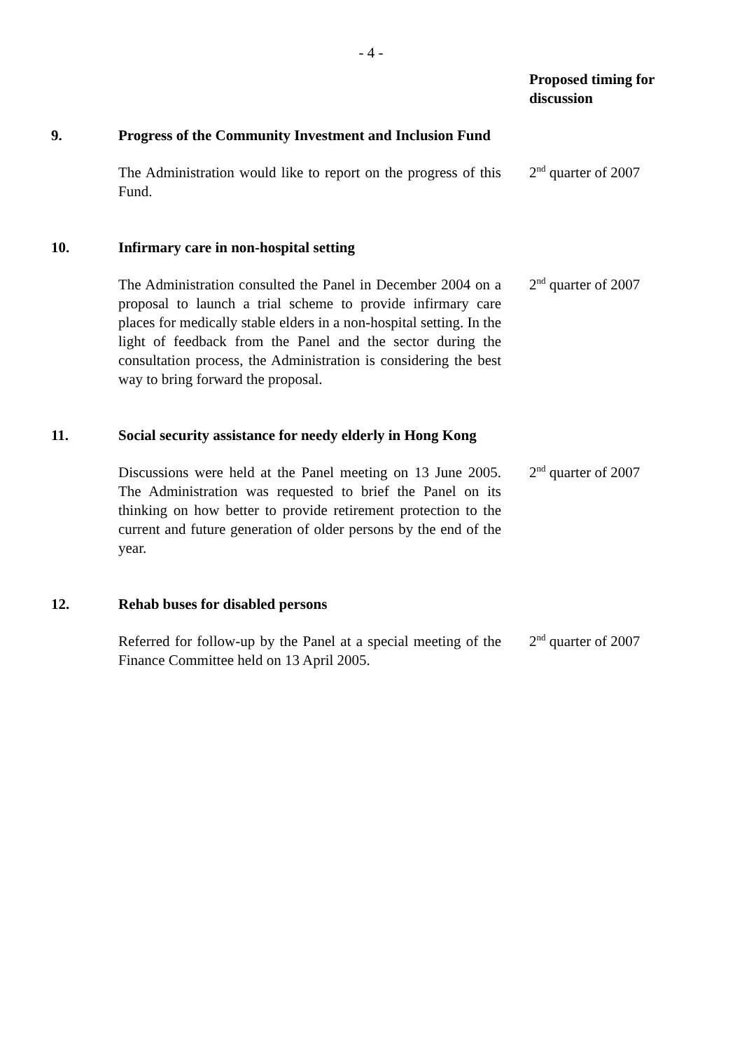- 4 -
| | | | Proposed timing for discussion |
| 9. | Progress of the Community Investment and Inclusion Fund | | |
| | The Administration would like to report on the progress of this Fund. | | 2<sup>nd</sup> quarter of 2007 |
| 10. | Infirmary care in non-hospital setting | | |
| | The Administration consulted the Panel in December 2004 on a proposal to launch a trial scheme to provide infirmary care places for medically stable elders in a non-hospital setting. In the light of feedback from the Panel and the sector during the consultation process, the Administration is considering the best way to bring forward the proposal. | | 2<sup>nd</sup> quarter of 2007 |
| 11. | Social security assistance for needy elderly in Hong Kong | | |
| | Discussions were held at the Panel meeting on 13 June 2005. The Administration was requested to brief the Panel on its thinking on how better to provide retirement protection to the current and future generation of older persons by the end of the year. | | 2<sup>nd</sup> quarter of 2007 |
| 12. | Rehab buses for disabled persons | | |
| | Referred for follow-up by the Panel at a special meeting of the Finance Committee held on 13 April 2005. | | 2<sup>nd</sup> quarter of 2007 |